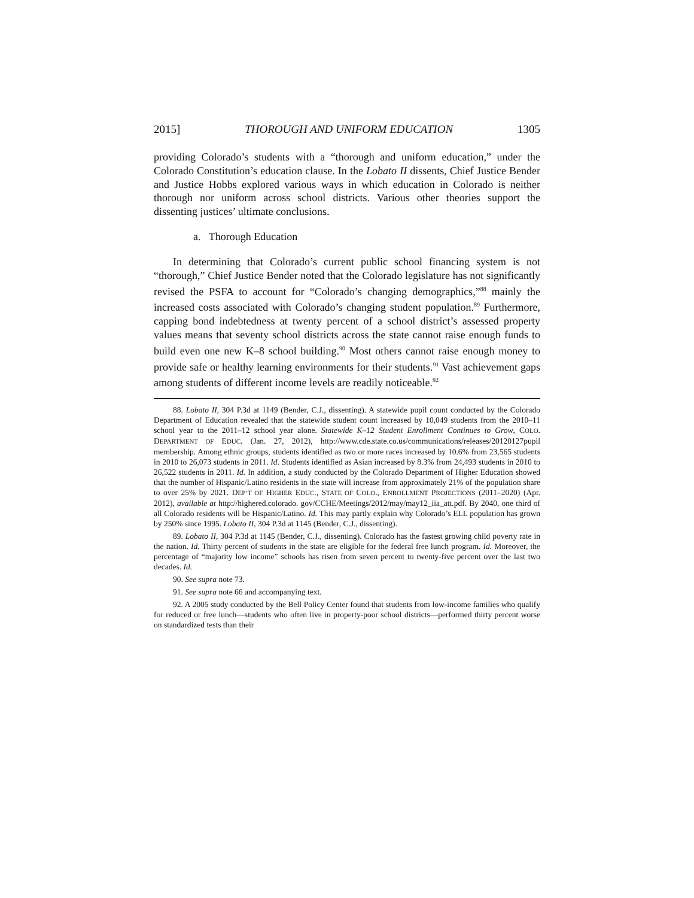2015] THOROUGH AND UNIFORM EDUCATION 1305
providing Colorado’s students with a “thorough and uniform education,” under the Colorado Constitution’s education clause. In the Lobato II dissents, Chief Justice Bender and Justice Hobbs explored various ways in which education in Colorado is neither thorough nor uniform across school districts. Various other theories support the dissenting justices’ ultimate conclusions.
a. Thorough Education
In determining that Colorado’s current public school financing system is not “thorough,” Chief Justice Bender noted that the Colorado legislature has not significantly revised the PSFA to account for “Colorado’s changing demographics,”<sup>88</sup> mainly the increased costs associated with Colorado’s changing student population.<sup>89</sup> Furthermore, capping bond indebtedness at twenty percent of a school district’s assessed property values means that seventy school districts across the state cannot raise enough funds to build even one new K–8 school building.<sup>90</sup> Most others cannot raise enough money to provide safe or healthy learning environments for their students.<sup>91</sup> Vast achievement gaps among students of different income levels are readily noticeable.<sup>92</sup>
88. Lobato II, 304 P.3d at 1149 (Bender, C.J., dissenting). A statewide pupil count conducted by the Colorado Department of Education revealed that the statewide student count increased by 10,049 students from the 2010–11 school year to the 2011–12 school year alone. Statewide K–12 Student Enrollment Continues to Grow, COLO. DEPARTMENT OF EDUC. (Jan. 27, 2012), http://www.cde.state.co.us/communications/releases/20120127pupil membership. Among ethnic groups, students identified as two or more races increased by 10.6% from 23,565 students in 2010 to 26,073 students in 2011. Id. Students identified as Asian increased by 8.3% from 24,493 students in 2010 to 26,522 students in 2011. Id. In addition, a study conducted by the Colorado Department of Higher Education showed that the number of Hispanic/Latino residents in the state will increase from approximately 21% of the population share to over 25% by 2021. DEP’T OF HIGHER EDUC., STATE OF COLO., ENROLLMENT PROJECTIONS (2011–2020) (Apr. 2012), available at http://highered.colorado. gov/CCHE/Meetings/2012/may/may12_iia_att.pdf. By 2040, one third of all Colorado residents will be Hispanic/Latino. Id. This may partly explain why Colorado’s ELL population has grown by 250% since 1995. Lobato II, 304 P.3d at 1145 (Bender, C.J., dissenting).
89. Lobato II, 304 P.3d at 1145 (Bender, C.J., dissenting). Colorado has the fastest growing child poverty rate in the nation. Id. Thirty percent of students in the state are eligible for the federal free lunch program. Id. Moreover, the percentage of “majority low income” schools has risen from seven percent to twenty-five percent over the last two decades. Id.
90. See supra note 73.
91. See supra note 66 and accompanying text.
92. A 2005 study conducted by the Bell Policy Center found that students from low-income families who qualify for reduced or free lunch—students who often live in property-poor school districts—performed thirty percent worse on standardized tests than their